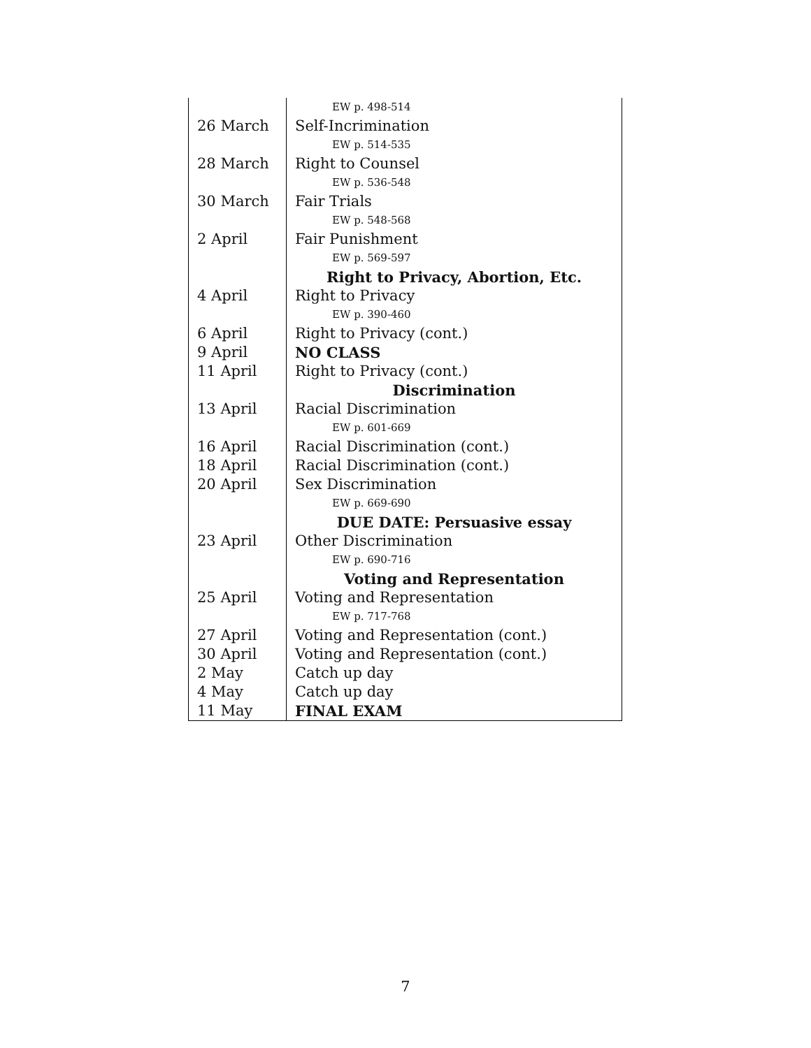| | EW p. 498-514 |
| 26 March | Self-Incrimination |
| | EW p. 514-535 |
| 28 March | Right to Counsel |
| | EW p. 536-548 |
| 30 March | Fair Trials |
| | EW p. 548-568 |
| 2 April | Fair Punishment |
| | EW p. 569-597 |
| | Right to Privacy, Abortion, Etc. |
| 4 April | Right to Privacy |
| | EW p. 390-460 |
| 6 April | Right to Privacy (cont.) |
| 9 April | NO CLASS |
| 11 April | Right to Privacy (cont.) |
| | Discrimination |
| 13 April | Racial Discrimination |
| | EW p. 601-669 |
| 16 April | Racial Discrimination (cont.) |
| 18 April | Racial Discrimination (cont.) |
| 20 April | Sex Discrimination |
| | EW p. 669-690 |
| | DUE DATE: Persuasive essay |
| 23 April | Other Discrimination |
| | EW p. 690-716 |
| | Voting and Representation |
| 25 April | Voting and Representation |
| | EW p. 717-768 |
| 27 April | Voting and Representation (cont.) |
| 30 April | Voting and Representation (cont.) |
| 2 May | Catch up day |
| 4 May | Catch up day |
| 11 May | FINAL EXAM |
7